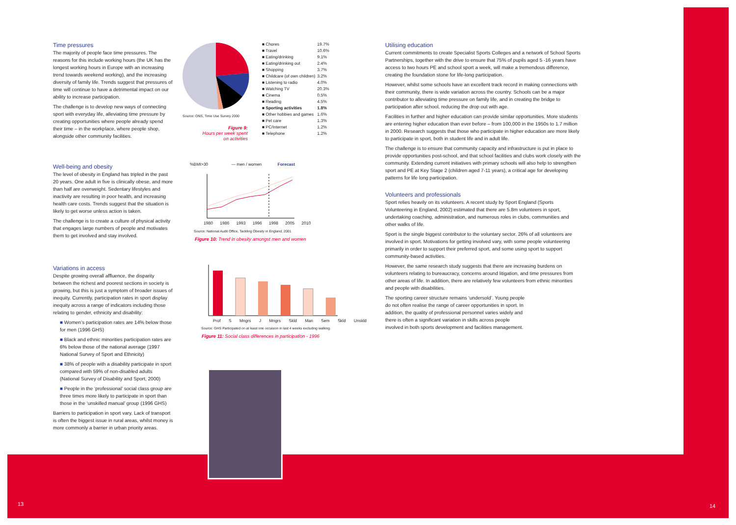Time pressures
The majority of people face time pressures. The reasons for this include working hours (the UK has the longest working hours in Europe with an increasing trend towards weekend working), and the increasing diversity of family life. Trends suggest that pressures of time will continue to have a detrimental impact on our ability to increase participation.
The challenge is to develop new ways of connecting sport with everyday life, alleviating time pressure by creating opportunities where people already spend their time – in the workplace, where people shop, alongside other community facilities.
Well-being and obesity
The level of obesity in England has tripled in the past 20 years. One adult in five is clinically obese, and more than half are overweight. Sedentary lifestyles and inactivity are resulting in poor health, and increasing health care costs. Trends suggest that the situation is likely to get worse unless action is taken.
The challenge is to create a culture of physical activity that engages large numbers of people and motivates them to get involved and stay involved.
Variations in access
Despite growing overall affluence, the disparity between the richest and poorest sections in society is growing, but this is just a symptom of broader issues of inequity. Currently, participation rates in sport display inequity across a range of indicators including those relating to gender, ethnicity and disability:
■ Women’s participation rates are 14% below those for men (1996 GHS)
■ Black and ethnic minorities participation rates are 6% below those of the national average (1997 National Survey of Sport and Ethnicity)
■ 38% of people with a disability participate in sport compared with 59% of non-disabled adults (National Survey of Disability and Sport, 2000)
■ People in the ‘professional’ social class group are three times more likely to participate in sport than those in the ‘unskilled manual’ group (1996 GHS)
Barriers to participation in sport vary. Lack of transport is often the biggest issue in rural areas, whilst money is more commonly a barrier in urban priority areas.
Source: ONS, Time Use Survey 2000
Figure 9:
Hours per week spent on activities
| ■ Chores | 19.7% |
| ■ Travel | 10.6% |
| ■ Eating/drinking | 9.1% |
| ■ Eating/drinking out | 2.4% |
| ■ Shopping | 3.7% |
| ■ Childcare (of own children) | 3.2% |
| ■ Listening to radio | 4.0% |
| ■ Watching TV | 20.3% |
| ■ Cinema | 0.5% |
| ■ Reading | 4.5% |
| ■ Sporting activities | 1.8% |
| ■ Other hobbies and games | 1.6% |
| ■ Pet care | 1.3% |
| ■ PC/Internet | 1.2% |
| ■ Telephone | 1.2% |
%BMI>30 — men / women Forecast
1980 1986 1993 1996 1998 2005 2010
Source: National Audit Office, Tackling Obesity in England, 2001
Figure 10: Trend in obesity amongst men and women
Prof S Mngrs J Mngrs Skld Man Sem Skld Unskld
Source: GHS Participated on at least one occasion in last 4 weeks excluding walking.
Figure 11: Social class differences in participation - 1996
Utilising education
Current commitments to create Specialist Sports Colleges and a network of School Sports Partnerships, together with the drive to ensure that 75% of pupils aged 5 -16 years have access to two hours PE and school sport a week, will make a tremendous difference, creating the foundation stone for life-long participation.
However, whilst some schools have an excellent track record in making connections with their community, there is wide variation across the country. Schools can be a major contributor to alleviating time pressure on family life, and in creating the bridge to participation after school, reducing the drop out with age.
Facilities in further and higher education can provide similar opportunities. More students are entering higher education than ever before – from 100,000 in the 1950s to 1.7 million in 2000. Research suggests that those who participate in higher education are more likely to participate in sport, both in student life and in adult life.
The challenge is to ensure that community capacity and infrastructure is put in place to provide opportunities post-school, and that school facilities and clubs work closely with the community. Extending current initiatives with primary schools will also help to strengthen sport and PE at Key Stage 2 (children aged 7-11 years), a critical age for developing patterns for life long participation.
Volunteers and professionals
Sport relies heavily on its volunteers. A recent study by Sport England (Sports Volunteering in England, 2002) estimated that there are 5.8m volunteers in sport, undertaking coaching, administration, and numerous roles in clubs, communities and other walks of life.
Sport is the single biggest contributor to the voluntary sector. 26% of all volunteers are involved in sport. Motivations for getting involved vary, with some people volunteering primarily in order to support their preferred sport, and some using sport to support community-based activities.
However, the same research study suggests that there are increasing burdens on volunteers relating to bureaucracy, concerns around litigation, and time pressures from other areas of life. In addition, there are relatively few volunteers from ethnic minorities and people with disabilities.
The sporting career structure remains ‘undersold’. Young people do not often realise the range of career opportunities in sport. In addition, the quality of professional personnel varies widely and there is often a significant variation in skills across people involved in both sports development and facilities management.
13 14